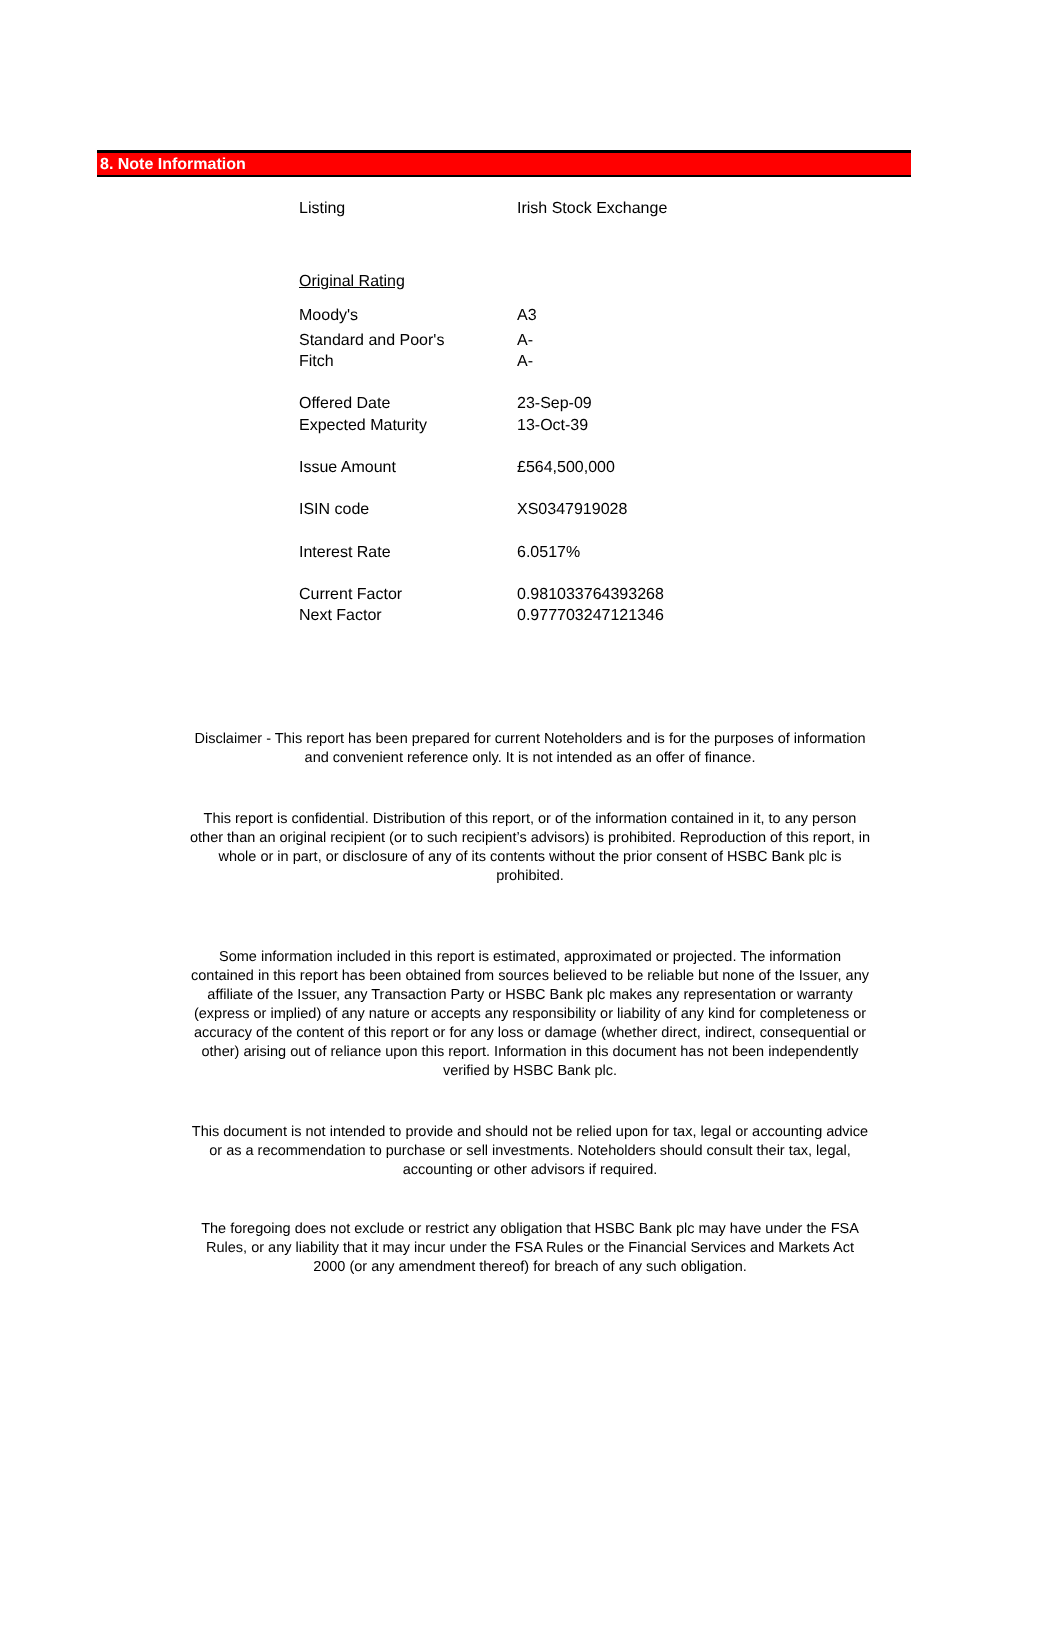8. Note Information
| Listing | Irish Stock Exchange |
| Original Rating | |
| Moody's | A3 |
| Standard and Poor's | A- |
| Fitch | A- |
| Offered Date | 23-Sep-09 |
| Expected Maturity | 13-Oct-39 |
| Issue Amount | £564,500,000 |
| ISIN code | XS0347919028 |
| Interest Rate | 6.0517% |
| Current Factor | 0.981033764393268 |
| Next Factor | 0.977703247121346 |
Disclaimer - This report has been prepared for current Noteholders and is for the purposes of information and convenient reference only. It is not intended as an offer of finance.
This report is confidential. Distribution of this report, or of the information contained in it, to any person other than an original recipient (or to such recipient’s advisors) is prohibited. Reproduction of this report, in whole or in part, or disclosure of any of its contents without the prior consent of HSBC Bank plc is prohibited.
Some information included in this report is estimated, approximated or projected. The information contained in this report has been obtained from sources believed to be reliable but none of the Issuer, any affiliate of the Issuer, any Transaction Party or HSBC Bank plc makes any representation or warranty (express or implied) of any nature or accepts any responsibility or liability of any kind for completeness or accuracy of the content of this report or for any loss or damage (whether direct, indirect, consequential or other) arising out of reliance upon this report. Information in this document has not been independently verified by HSBC Bank plc.
This document is not intended to provide and should not be relied upon for tax, legal or accounting advice or as a recommendation to purchase or sell investments. Noteholders should consult their tax, legal, accounting or other advisors if required.
The foregoing does not exclude or restrict any obligation that HSBC Bank plc may have under the FSA Rules, or any liability that it may incur under the FSA Rules or the Financial Services and Markets Act 2000 (or any amendment thereof) for breach of any such obligation.